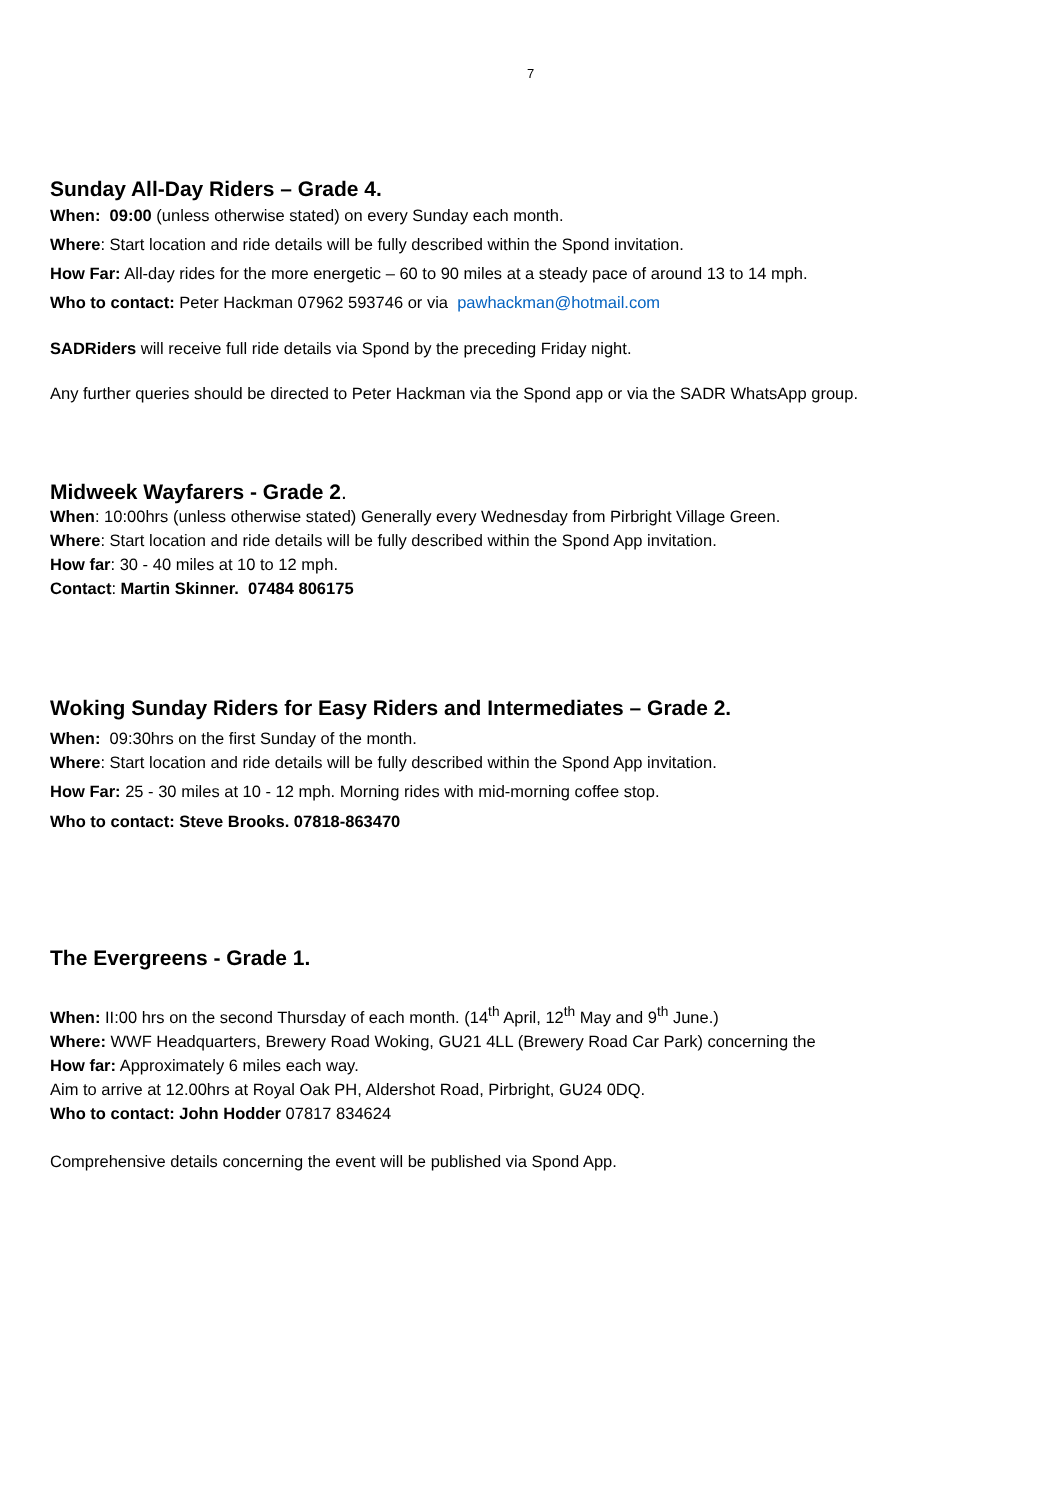7
Sunday All-Day Riders – Grade 4.
When: 09:00 (unless otherwise stated) on every Sunday each month.
Where: Start location and ride details will be fully described within the Spond invitation.
How Far: All-day rides for the more energetic – 60 to 90 miles at a steady pace of around 13 to 14 mph.
Who to contact: Peter Hackman 07962 593746 or via pawhackman@hotmail.com
SADRiders will receive full ride details via Spond by the preceding Friday night.
Any further queries should be directed to Peter Hackman via the Spond app or via the SADR WhatsApp group.
Midweek Wayfarers - Grade 2.
When: 10:00hrs (unless otherwise stated) Generally every Wednesday from Pirbright Village Green.
Where: Start location and ride details will be fully described within the Spond App invitation.
How far: 30 - 40 miles at 10 to 12 mph.
Contact: Martin Skinner. 07484 806175
Woking Sunday Riders for Easy Riders and Intermediates – Grade 2.
When: 09:30hrs on the first Sunday of the month.
Where: Start location and ride details will be fully described within the Spond App invitation.
How Far: 25 - 30 miles at 10 - 12 mph. Morning rides with mid-morning coffee stop.
Who to contact: Steve Brooks. 07818-863470
The Evergreens - Grade 1.
When: II:00 hrs on the second Thursday of each month. (14<sup>th</sup> April, 12<sup>th</sup> May and 9<sup>th</sup> June.)
Where: WWF Headquarters, Brewery Road Woking, GU21 4LL (Brewery Road Car Park) concerning the
How far: Approximately 6 miles each way.
Aim to arrive at 12.00hrs at Royal Oak PH, Aldershot Road, Pirbright, GU24 0DQ.
Who to contact: John Hodder 07817 834624
Comprehensive details concerning the event will be published via Spond App.